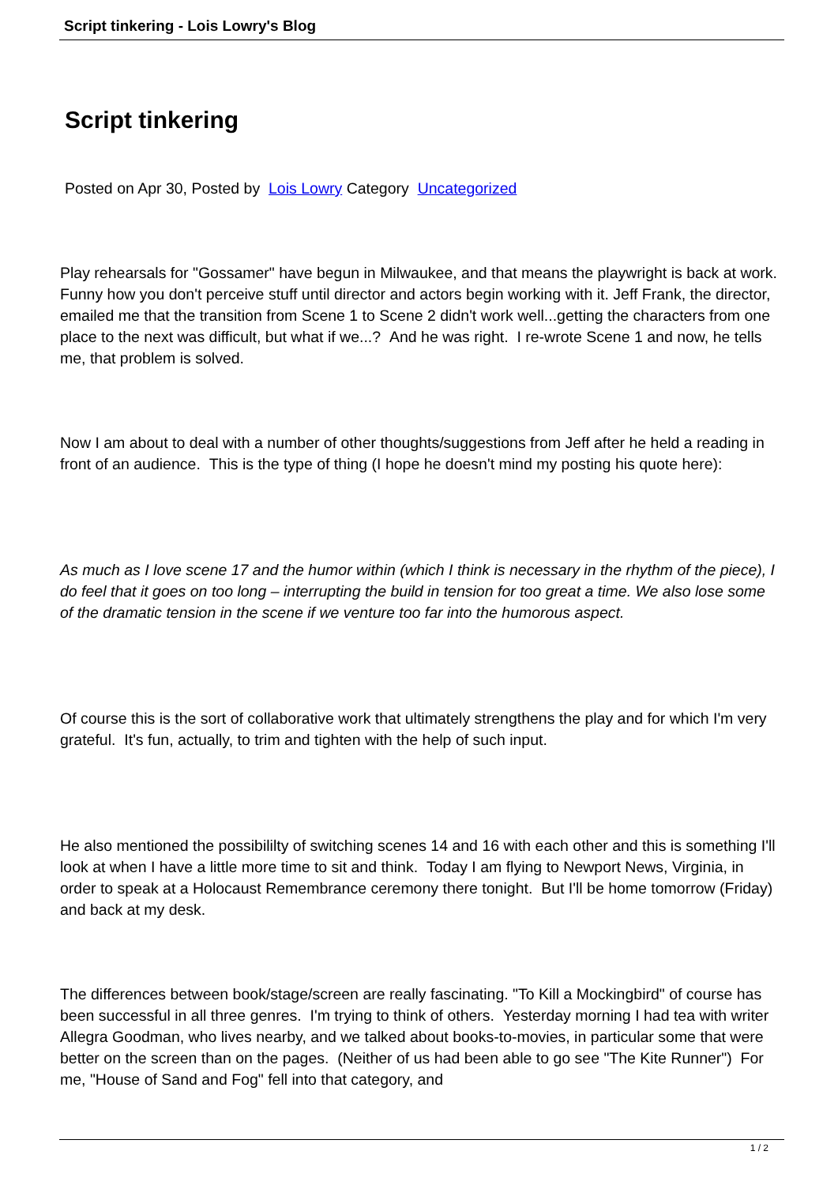Script tinkering - Lois Lowry's Blog
Script tinkering
Posted on Apr 30, Posted by Lois Lowry Category Uncategorized
Play rehearsals for "Gossamer" have begun in Milwaukee, and that means the playwright is back at work. Funny how you don't perceive stuff until director and actors begin working with it. Jeff Frank, the director, emailed me that the transition from Scene 1 to Scene 2 didn't work well...getting the characters from one place to the next was difficult, but what if we...? And he was right. I re-wrote Scene 1 and now, he tells me, that problem is solved.
Now I am about to deal with a number of other thoughts/suggestions from Jeff after he held a reading in front of an audience. This is the type of thing (I hope he doesn't mind my posting his quote here):
As much as I love scene 17 and the humor within (which I think is necessary in the rhythm of the piece), I do feel that it goes on too long – interrupting the build in tension for too great a time. We also lose some of the dramatic tension in the scene if we venture too far into the humorous aspect.
Of course this is the sort of collaborative work that ultimately strengthens the play and for which I'm very grateful. It's fun, actually, to trim and tighten with the help of such input.
He also mentioned the possibililty of switching scenes 14 and 16 with each other and this is something I'll look at when I have a little more time to sit and think. Today I am flying to Newport News, Virginia, in order to speak at a Holocaust Remembrance ceremony there tonight. But I'll be home tomorrow (Friday) and back at my desk.
The differences between book/stage/screen are really fascinating. "To Kill a Mockingbird" of course has been successful in all three genres. I'm trying to think of others. Yesterday morning I had tea with writer Allegra Goodman, who lives nearby, and we talked about books-to-movies, in particular some that were better on the screen than on the pages. (Neither of us had been able to go see "The Kite Runner") For me, "House of Sand and Fog" fell into that category, and
1 / 2